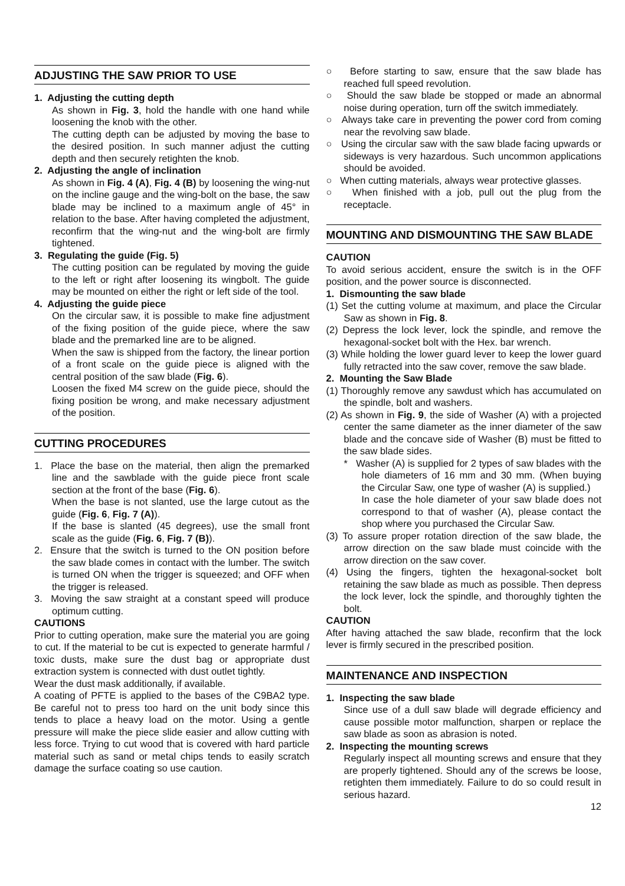ADJUSTING THE SAW PRIOR TO USE
1. Adjusting the cutting depth
As shown in Fig. 3, hold the handle with one hand while loosening the knob with the other.
The cutting depth can be adjusted by moving the base to the desired position. In such manner adjust the cutting depth and then securely retighten the knob.
2. Adjusting the angle of inclination
As shown in Fig. 4 (A), Fig. 4 (B) by loosening the wing-nut on the incline gauge and the wing-bolt on the base, the saw blade may be inclined to a maximum angle of 45° in relation to the base. After having completed the adjustment, reconfirm that the wing-nut and the wing-bolt are firmly tightened.
3. Regulating the guide (Fig. 5)
The cutting position can be regulated by moving the guide to the left or right after loosening its wingbolt. The guide may be mounted on either the right or left side of the tool.
4. Adjusting the guide piece
On the circular saw, it is possible to make fine adjustment of the fixing position of the guide piece, where the saw blade and the premarked line are to be aligned.
When the saw is shipped from the factory, the linear portion of a front scale on the guide piece is aligned with the central position of the saw blade (Fig. 6).
Loosen the fixed M4 screw on the guide piece, should the fixing position be wrong, and make necessary adjustment of the position.
CUTTING PROCEDURES
1. Place the base on the material, then align the premarked line and the sawblade with the guide piece front scale section at the front of the base (Fig. 6).
When the base is not slanted, use the large cutout as the guide (Fig. 6, Fig. 7 (A)).
If the base is slanted (45 degrees), use the small front scale as the guide (Fig. 6, Fig. 7 (B)).
2. Ensure that the switch is turned to the ON position before the saw blade comes in contact with the lumber. The switch is turned ON when the trigger is squeezed; and OFF when the trigger is released.
3. Moving the saw straight at a constant speed will produce optimum cutting.
CAUTIONS
Prior to cutting operation, make sure the material you are going to cut. If the material to be cut is expected to generate harmful / toxic dusts, make sure the dust bag or appropriate dust extraction system is connected with dust outlet tightly.
Wear the dust mask additionally, if available.
A coating of PFTE is applied to the bases of the C9BA2 type. Be careful not to press too hard on the unit body since this tends to place a heavy load on the motor. Using a gentle pressure will make the piece slide easier and allow cutting with less force. Trying to cut wood that is covered with hard particle material such as sand or metal chips tends to easily scratch damage the surface coating so use caution.
○ Before starting to saw, ensure that the saw blade has reached full speed revolution.
○ Should the saw blade be stopped or made an abnormal noise during operation, turn off the switch immediately.
○ Always take care in preventing the power cord from coming near the revolving saw blade.
○ Using the circular saw with the saw blade facing upwards or sideways is very hazardous. Such uncommon applications should be avoided.
○ When cutting materials, always wear protective glasses.
○ When finished with a job, pull out the plug from the receptacle.
MOUNTING AND DISMOUNTING THE SAW BLADE
CAUTION
To avoid serious accident, ensure the switch is in the OFF position, and the power source is disconnected.
1. Dismounting the saw blade
(1) Set the cutting volume at maximum, and place the Circular Saw as shown in Fig. 8.
(2) Depress the lock lever, lock the spindle, and remove the hexagonal-socket bolt with the Hex. bar wrench.
(3) While holding the lower guard lever to keep the lower guard fully retracted into the saw cover, remove the saw blade.
2. Mounting the Saw Blade
(1) Thoroughly remove any sawdust which has accumulated on the spindle, bolt and washers.
(2) As shown in Fig. 9, the side of Washer (A) with a projected center the same diameter as the inner diameter of the saw blade and the concave side of Washer (B) must be fitted to the saw blade sides.
* Washer (A) is supplied for 2 types of saw blades with the hole diameters of 16 mm and 30 mm. (When buying the Circular Saw, one type of washer (A) is supplied.)
In case the hole diameter of your saw blade does not correspond to that of washer (A), please contact the shop where you purchased the Circular Saw.
(3) To assure proper rotation direction of the saw blade, the arrow direction on the saw blade must coincide with the arrow direction on the saw cover.
(4) Using the fingers, tighten the hexagonal-socket bolt retaining the saw blade as much as possible. Then depress the lock lever, lock the spindle, and thoroughly tighten the bolt.
CAUTION
After having attached the saw blade, reconfirm that the lock lever is firmly secured in the prescribed position.
MAINTENANCE AND INSPECTION
1. Inspecting the saw blade
Since use of a dull saw blade will degrade efficiency and cause possible motor malfunction, sharpen or replace the saw blade as soon as abrasion is noted.
2. Inspecting the mounting screws
Regularly inspect all mounting screws and ensure that they are properly tightened. Should any of the screws be loose, retighten them immediately. Failure to do so could result in serious hazard.
12